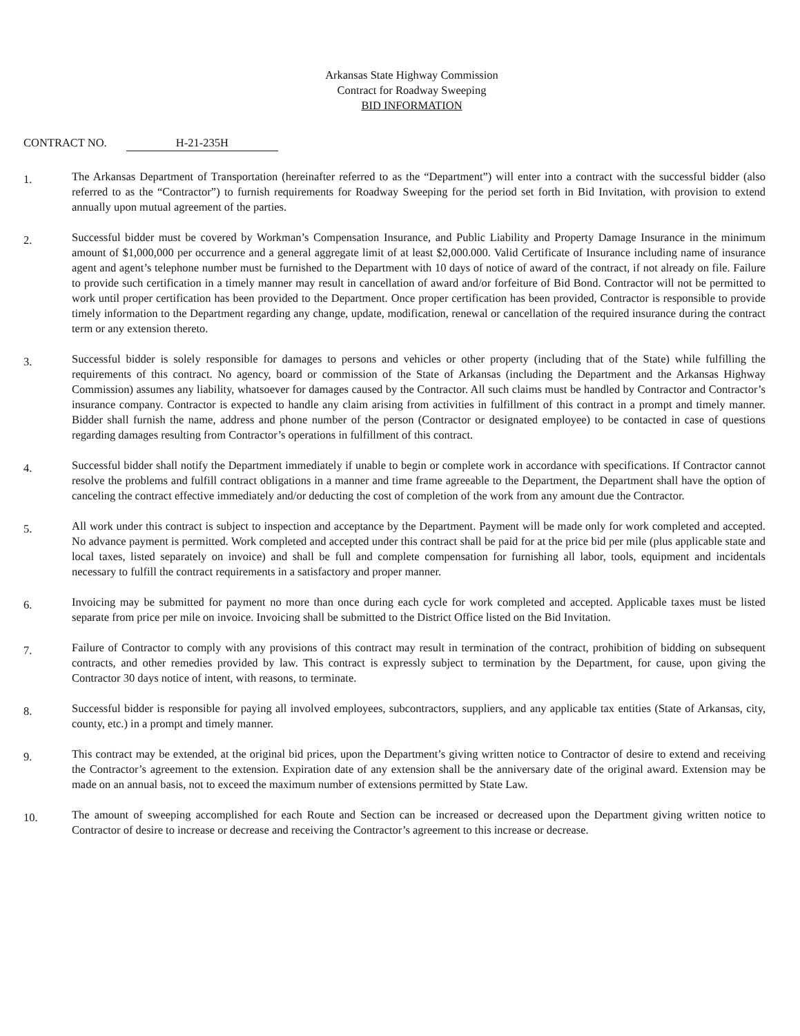Arkansas State Highway Commission
Contract for Roadway Sweeping
BID INFORMATION
CONTRACT NO. H-21-235H
1.
The Arkansas Department of Transportation (hereinafter referred to as the “Department”) will enter into a contract with the successful bidder (also referred to as the “Contractor”) to furnish requirements for Roadway Sweeping for the period set forth in Bid Invitation, with provision to extend annually upon mutual agreement of the parties.
2.
Successful bidder must be covered by Workman’s Compensation Insurance, and Public Liability and Property Damage Insurance in the minimum amount of $1,000,000 per occurrence and a general aggregate limit of at least $2,000.000. Valid Certificate of Insurance including name of insurance agent and agent’s telephone number must be furnished to the Department with 10 days of notice of award of the contract, if not already on file. Failure to provide such certification in a timely manner may result in cancellation of award and/or forfeiture of Bid Bond. Contractor will not be permitted to work until proper certification has been provided to the Department. Once proper certification has been provided, Contractor is responsible to provide timely information to the Department regarding any change, update, modification, renewal or cancellation of the required insurance during the contract term or any extension thereto.
3.
Successful bidder is solely responsible for damages to persons and vehicles or other property (including that of the State) while fulfilling the requirements of this contract. No agency, board or commission of the State of Arkansas (including the Department and the Arkansas Highway Commission) assumes any liability, whatsoever for damages caused by the Contractor. All such claims must be handled by Contractor and Contractor’s insurance company. Contractor is expected to handle any claim arising from activities in fulfillment of this contract in a prompt and timely manner. Bidder shall furnish the name, address and phone number of the person (Contractor or designated employee) to be contacted in case of questions regarding damages resulting from Contractor’s operations in fulfillment of this contract.
4.
Successful bidder shall notify the Department immediately if unable to begin or complete work in accordance with specifications. If Contractor cannot resolve the problems and fulfill contract obligations in a manner and time frame agreeable to the Department, the Department shall have the option of canceling the contract effective immediately and/or deducting the cost of completion of the work from any amount due the Contractor.
5.
All work under this contract is subject to inspection and acceptance by the Department. Payment will be made only for work completed and accepted. No advance payment is permitted. Work completed and accepted under this contract shall be paid for at the price bid per mile (plus applicable state and local taxes, listed separately on invoice) and shall be full and complete compensation for furnishing all labor, tools, equipment and incidentals necessary to fulfill the contract requirements in a satisfactory and proper manner.
6.
Invoicing may be submitted for payment no more than once during each cycle for work completed and accepted. Applicable taxes must be listed separate from price per mile on invoice. Invoicing shall be submitted to the District Office listed on the Bid Invitation.
7.
Failure of Contractor to comply with any provisions of this contract may result in termination of the contract, prohibition of bidding on subsequent contracts, and other remedies provided by law. This contract is expressly subject to termination by the Department, for cause, upon giving the Contractor 30 days notice of intent, with reasons, to terminate.
8.
Successful bidder is responsible for paying all involved employees, subcontractors, suppliers, and any applicable tax entities (State of Arkansas, city, county, etc.) in a prompt and timely manner.
9.
This contract may be extended, at the original bid prices, upon the Department’s giving written notice to Contractor of desire to extend and receiving the Contractor’s agreement to the extension. Expiration date of any extension shall be the anniversary date of the original award. Extension may be made on an annual basis, not to exceed the maximum number of extensions permitted by State Law.
10.
The amount of sweeping accomplished for each Route and Section can be increased or decreased upon the Department giving written notice to Contractor of desire to increase or decrease and receiving the Contractor’s agreement to this increase or decrease.